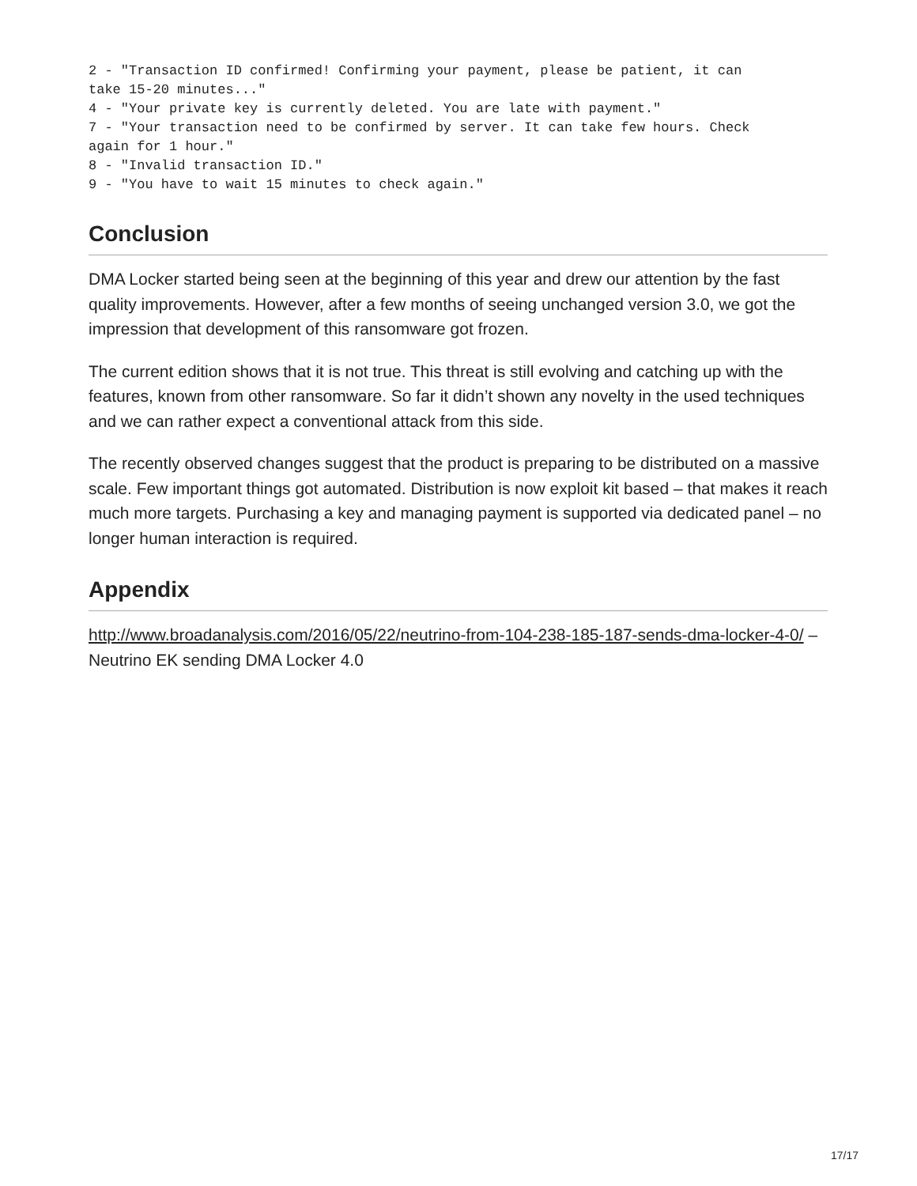2 - "Transaction ID confirmed! Confirming your payment, please be patient, it can
take 15-20 minutes..."
4 - "Your private key is currently deleted. You are late with payment."
7 - "Your transaction need to be confirmed by server. It can take few hours. Check
again for 1 hour."
8 - "Invalid transaction ID."
9 - "You have to wait 15 minutes to check again."
Conclusion
DMA Locker started being seen at the beginning of this year and drew our attention by the fast quality improvements. However, after a few months of seeing unchanged version 3.0, we got the impression that development of this ransomware got frozen.
The current edition shows that it is not true. This threat is still evolving and catching up with the features, known from other ransomware. So far it didn’t shown any novelty in the used techniques and we can rather expect a conventional attack from this side.
The recently observed changes suggest that the product is preparing to be distributed on a massive scale. Few important things got automated. Distribution is now exploit kit based – that makes it reach much more targets. Purchasing a key and managing payment is supported via dedicated panel – no longer human interaction is required.
Appendix
http://www.broadanalysis.com/2016/05/22/neutrino-from-104-238-185-187-sends-dma-locker-4-0/ – Neutrino EK sending DMA Locker 4.0
17/17